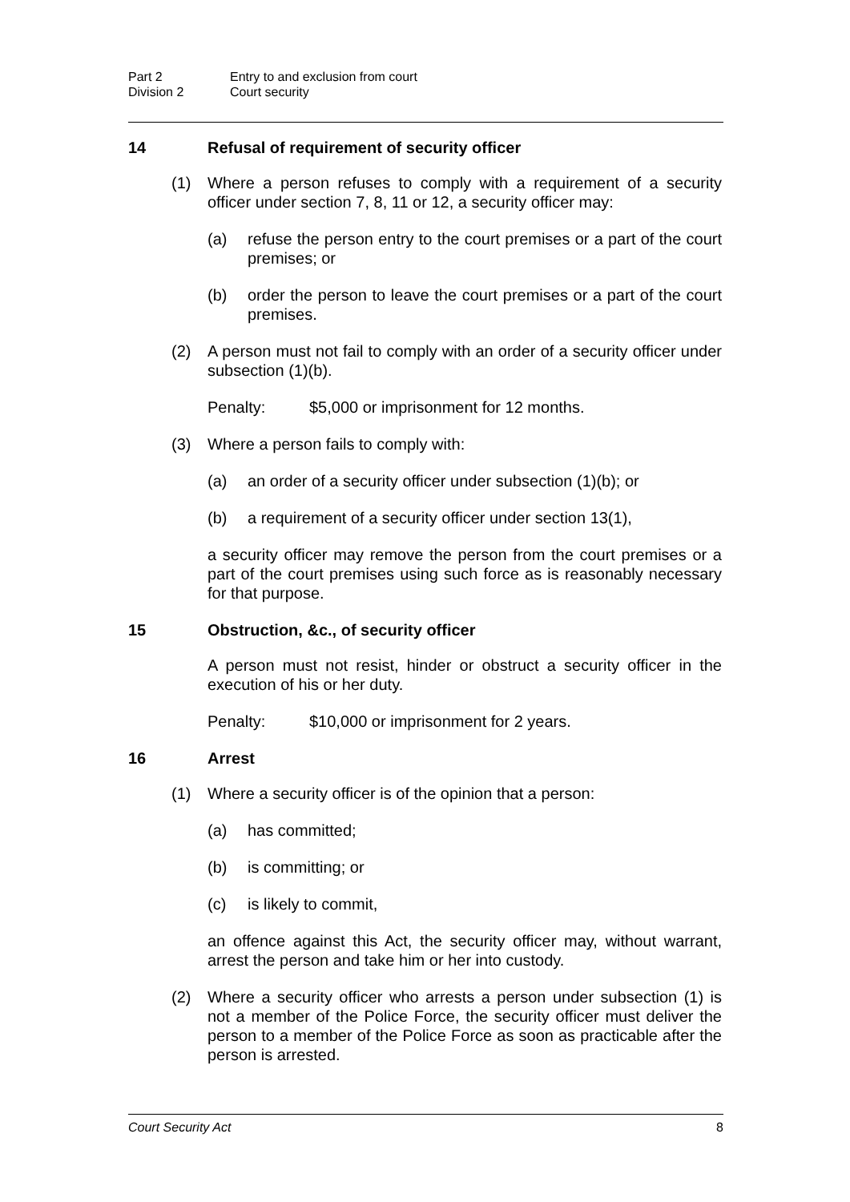Part 2 Entry to and exclusion from court
Division 2 Court security
14 Refusal of requirement of security officer
(1) Where a person refuses to comply with a requirement of a security officer under section 7, 8, 11 or 12, a security officer may:
(a) refuse the person entry to the court premises or a part of the court premises; or
(b) order the person to leave the court premises or a part of the court premises.
(2) A person must not fail to comply with an order of a security officer under subsection (1)(b).
Penalty: $5,000 or imprisonment for 12 months.
(3) Where a person fails to comply with:
(a) an order of a security officer under subsection (1)(b); or
(b) a requirement of a security officer under section 13(1),
a security officer may remove the person from the court premises or a part of the court premises using such force as is reasonably necessary for that purpose.
15 Obstruction, &c., of security officer
A person must not resist, hinder or obstruct a security officer in the execution of his or her duty.
Penalty: $10,000 or imprisonment for 2 years.
16 Arrest
(1) Where a security officer is of the opinion that a person:
(a) has committed;
(b) is committing; or
(c) is likely to commit,
an offence against this Act, the security officer may, without warrant, arrest the person and take him or her into custody.
(2) Where a security officer who arrests a person under subsection (1) is not a member of the Police Force, the security officer must deliver the person to a member of the Police Force as soon as practicable after the person is arrested.
Court Security Act 8